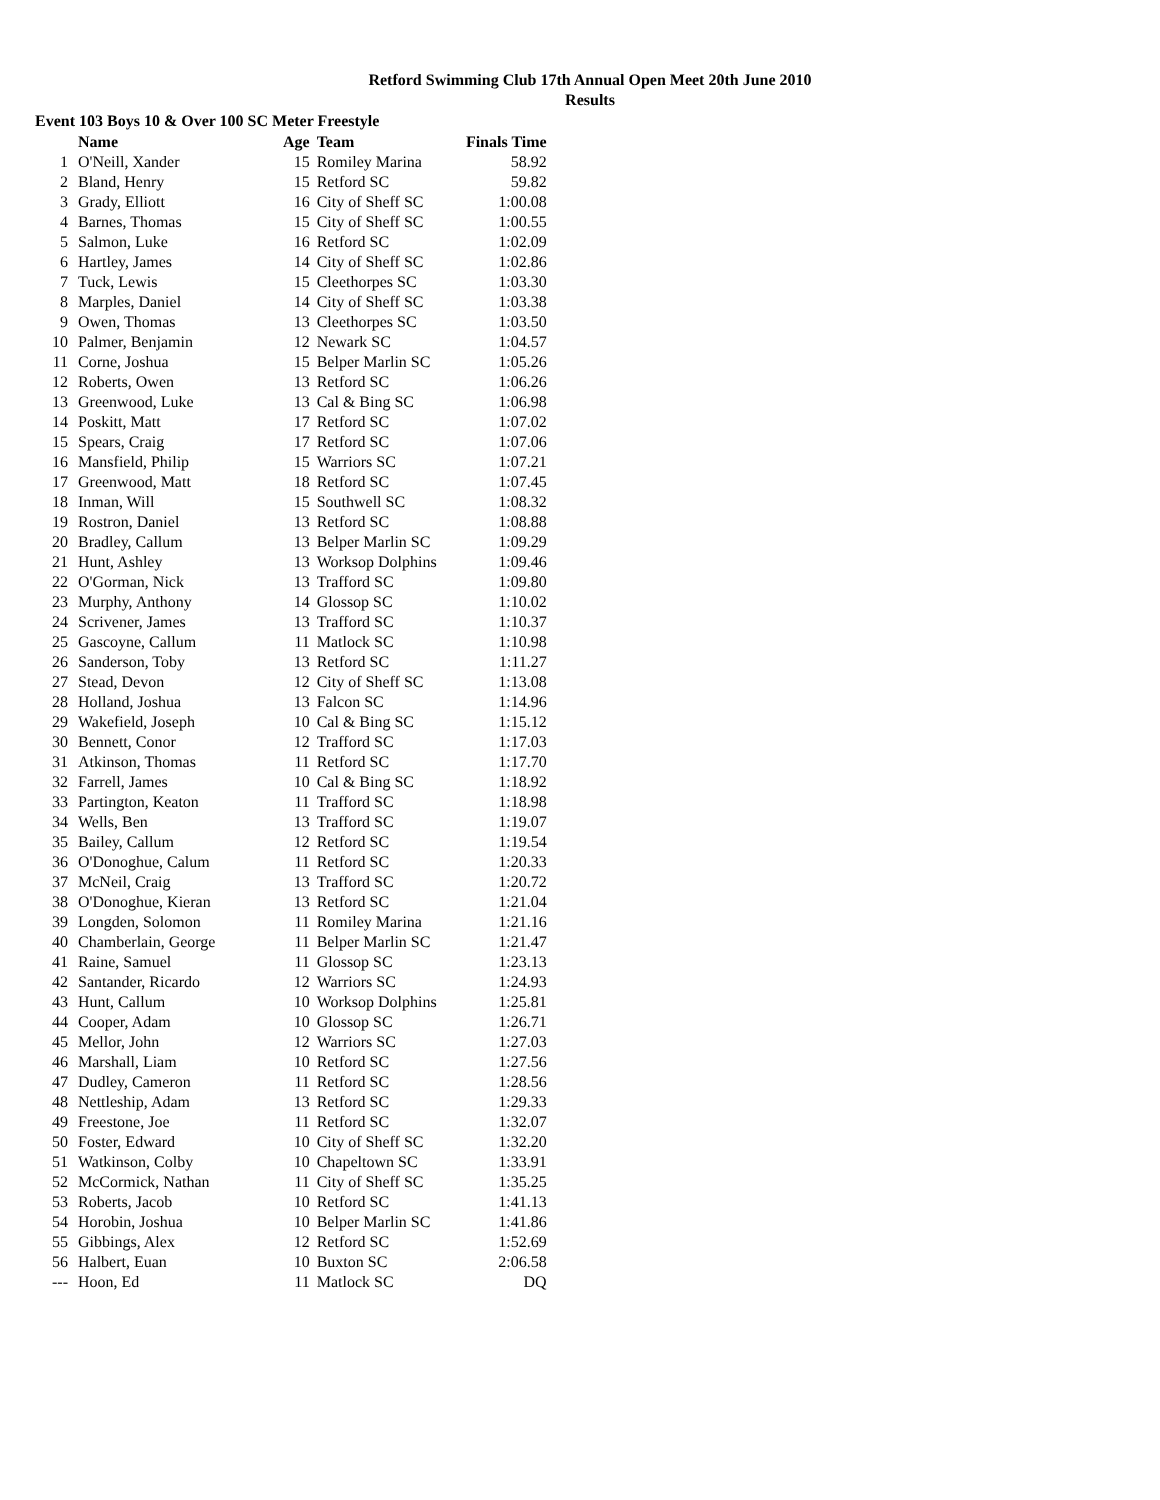Retford Swimming Club 17th Annual Open Meet 20th June 2010
Results
Event 103 Boys 10 & Over 100 SC Meter Freestyle
| | Name | Age | Team | Finals Time |
| --- | --- | --- | --- | --- |
| 1 | O'Neill, Xander | 15 | Romiley Marina | 58.92 |
| 2 | Bland, Henry | 15 | Retford SC | 59.82 |
| 3 | Grady, Elliott | 16 | City of Sheff SC | 1:00.08 |
| 4 | Barnes, Thomas | 15 | City of Sheff SC | 1:00.55 |
| 5 | Salmon, Luke | 16 | Retford SC | 1:02.09 |
| 6 | Hartley, James | 14 | City of Sheff SC | 1:02.86 |
| 7 | Tuck, Lewis | 15 | Cleethorpes SC | 1:03.30 |
| 8 | Marples, Daniel | 14 | City of Sheff SC | 1:03.38 |
| 9 | Owen, Thomas | 13 | Cleethorpes SC | 1:03.50 |
| 10 | Palmer, Benjamin | 12 | Newark SC | 1:04.57 |
| 11 | Corne, Joshua | 15 | Belper Marlin SC | 1:05.26 |
| 12 | Roberts, Owen | 13 | Retford SC | 1:06.26 |
| 13 | Greenwood, Luke | 13 | Cal & Bing SC | 1:06.98 |
| 14 | Poskitt, Matt | 17 | Retford SC | 1:07.02 |
| 15 | Spears, Craig | 17 | Retford SC | 1:07.06 |
| 16 | Mansfield, Philip | 15 | Warriors SC | 1:07.21 |
| 17 | Greenwood, Matt | 18 | Retford SC | 1:07.45 |
| 18 | Inman, Will | 15 | Southwell SC | 1:08.32 |
| 19 | Rostron, Daniel | 13 | Retford SC | 1:08.88 |
| 20 | Bradley, Callum | 13 | Belper Marlin SC | 1:09.29 |
| 21 | Hunt, Ashley | 13 | Worksop Dolphins | 1:09.46 |
| 22 | O'Gorman, Nick | 13 | Trafford SC | 1:09.80 |
| 23 | Murphy, Anthony | 14 | Glossop SC | 1:10.02 |
| 24 | Scrivener, James | 13 | Trafford SC | 1:10.37 |
| 25 | Gascoyne, Callum | 11 | Matlock SC | 1:10.98 |
| 26 | Sanderson, Toby | 13 | Retford SC | 1:11.27 |
| 27 | Stead, Devon | 12 | City of Sheff SC | 1:13.08 |
| 28 | Holland, Joshua | 13 | Falcon SC | 1:14.96 |
| 29 | Wakefield, Joseph | 10 | Cal & Bing SC | 1:15.12 |
| 30 | Bennett, Conor | 12 | Trafford SC | 1:17.03 |
| 31 | Atkinson, Thomas | 11 | Retford SC | 1:17.70 |
| 32 | Farrell, James | 10 | Cal & Bing SC | 1:18.92 |
| 33 | Partington, Keaton | 11 | Trafford SC | 1:18.98 |
| 34 | Wells, Ben | 13 | Trafford SC | 1:19.07 |
| 35 | Bailey, Callum | 12 | Retford SC | 1:19.54 |
| 36 | O'Donoghue, Calum | 11 | Retford SC | 1:20.33 |
| 37 | McNeil, Craig | 13 | Trafford SC | 1:20.72 |
| 38 | O'Donoghue, Kieran | 13 | Retford SC | 1:21.04 |
| 39 | Longden, Solomon | 11 | Romiley Marina | 1:21.16 |
| 40 | Chamberlain, George | 11 | Belper Marlin SC | 1:21.47 |
| 41 | Raine, Samuel | 11 | Glossop SC | 1:23.13 |
| 42 | Santander, Ricardo | 12 | Warriors SC | 1:24.93 |
| 43 | Hunt, Callum | 10 | Worksop Dolphins | 1:25.81 |
| 44 | Cooper, Adam | 10 | Glossop SC | 1:26.71 |
| 45 | Mellor, John | 12 | Warriors SC | 1:27.03 |
| 46 | Marshall, Liam | 10 | Retford SC | 1:27.56 |
| 47 | Dudley, Cameron | 11 | Retford SC | 1:28.56 |
| 48 | Nettleship, Adam | 13 | Retford SC | 1:29.33 |
| 49 | Freestone, Joe | 11 | Retford SC | 1:32.07 |
| 50 | Foster, Edward | 10 | City of Sheff SC | 1:32.20 |
| 51 | Watkinson, Colby | 10 | Chapeltown SC | 1:33.91 |
| 52 | McCormick, Nathan | 11 | City of Sheff SC | 1:35.25 |
| 53 | Roberts, Jacob | 10 | Retford SC | 1:41.13 |
| 54 | Horobin, Joshua | 10 | Belper Marlin SC | 1:41.86 |
| 55 | Gibbings, Alex | 12 | Retford SC | 1:52.69 |
| 56 | Halbert, Euan | 10 | Buxton SC | 2:06.58 |
| --- | Hoon, Ed | 11 | Matlock SC | DQ |